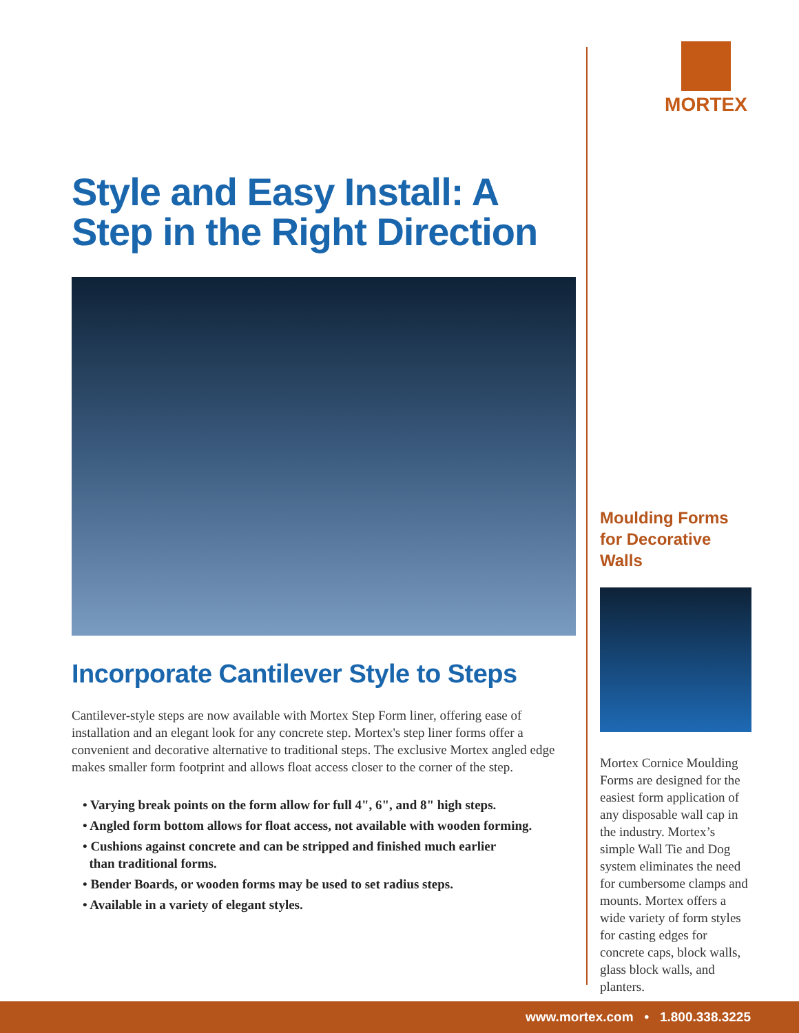MORTEX
Moulding Forms for Decorative Walls
Mortex Cornice Moulding Forms are designed for the easiest form application of any disposable wall cap in the industry. Mortex’s simple Wall Tie and Dog system eliminates the need for cumbersome clamps and mounts. Mortex offers a wide variety of form styles for casting edges for concrete caps, block walls, glass block walls, and planters.
Style and Easy Install: A Step in the Right Direction
Incorporate Cantilever Style to Steps
Cantilever-style steps are now available with Mortex Step Form liner, offering ease of installation and an elegant look for any concrete step. Mortex's step liner forms offer a convenient and decorative alternative to traditional steps. The exclusive Mortex angled edge makes smaller form footprint and allows float access closer to the corner of the step.
• Varying break points on the form allow for full 4", 6", and 8" high steps.
• Angled form bottom allows for float access, not available with wooden forming.
• Cushions against concrete and can be stripped and finished much earlier
than traditional forms.
• Bender Boards, or wooden forms may be used to set radius steps.
• Available in a variety of elegant styles.
www.mortex.com • 1.800.338.3225